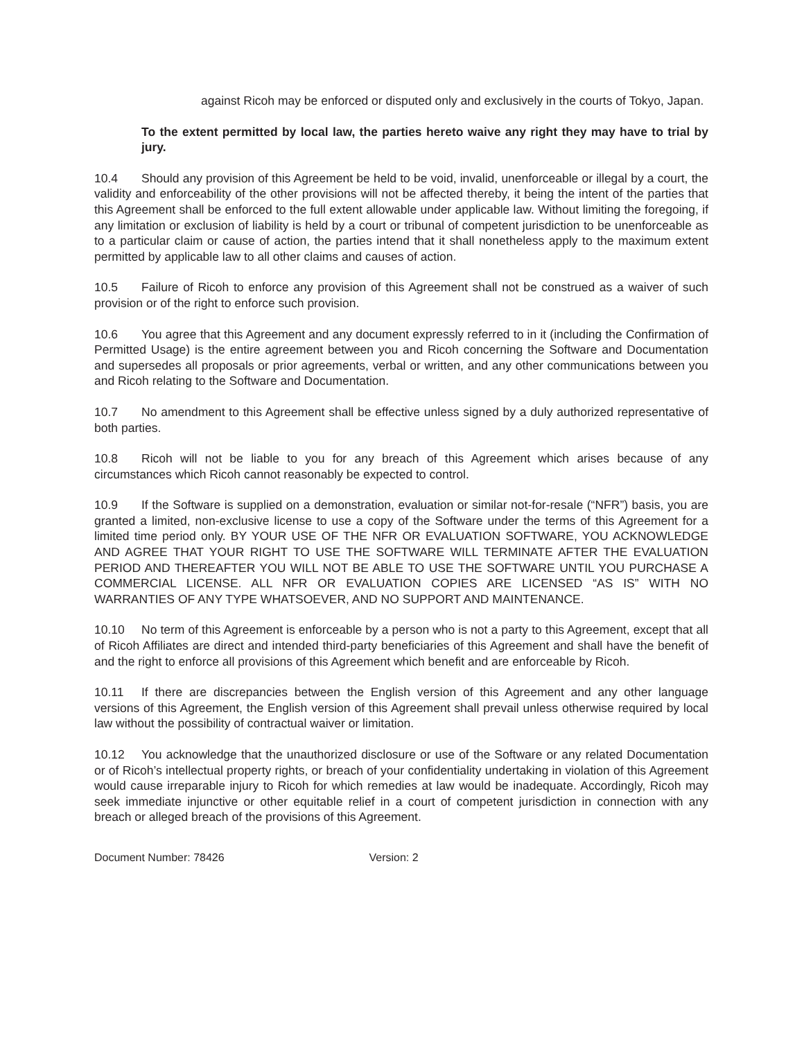against Ricoh may be enforced or disputed only and exclusively in the courts of Tokyo, Japan.
To the extent permitted by local law, the parties hereto waive any right they may have to trial by jury.
10.4 Should any provision of this Agreement be held to be void, invalid, unenforceable or illegal by a court, the validity and enforceability of the other provisions will not be affected thereby, it being the intent of the parties that this Agreement shall be enforced to the full extent allowable under applicable law. Without limiting the foregoing, if any limitation or exclusion of liability is held by a court or tribunal of competent jurisdiction to be unenforceable as to a particular claim or cause of action, the parties intend that it shall nonetheless apply to the maximum extent permitted by applicable law to all other claims and causes of action.
10.5 Failure of Ricoh to enforce any provision of this Agreement shall not be construed as a waiver of such provision or of the right to enforce such provision.
10.6 You agree that this Agreement and any document expressly referred to in it (including the Confirmation of Permitted Usage) is the entire agreement between you and Ricoh concerning the Software and Documentation and supersedes all proposals or prior agreements, verbal or written, and any other communications between you and Ricoh relating to the Software and Documentation.
10.7 No amendment to this Agreement shall be effective unless signed by a duly authorized representative of both parties.
10.8 Ricoh will not be liable to you for any breach of this Agreement which arises because of any circumstances which Ricoh cannot reasonably be expected to control.
10.9 If the Software is supplied on a demonstration, evaluation or similar not-for-resale (“NFR”) basis, you are granted a limited, non-exclusive license to use a copy of the Software under the terms of this Agreement for a limited time period only. BY YOUR USE OF THE NFR OR EVALUATION SOFTWARE, YOU ACKNOWLEDGE AND AGREE THAT YOUR RIGHT TO USE THE SOFTWARE WILL TERMINATE AFTER THE EVALUATION PERIOD AND THEREAFTER YOU WILL NOT BE ABLE TO USE THE SOFTWARE UNTIL YOU PURCHASE A COMMERCIAL LICENSE. ALL NFR OR EVALUATION COPIES ARE LICENSED “AS IS” WITH NO WARRANTIES OF ANY TYPE WHATSOEVER, AND NO SUPPORT AND MAINTENANCE.
10.10 No term of this Agreement is enforceable by a person who is not a party to this Agreement, except that all of Ricoh Affiliates are direct and intended third-party beneficiaries of this Agreement and shall have the benefit of and the right to enforce all provisions of this Agreement which benefit and are enforceable by Ricoh.
10.11 If there are discrepancies between the English version of this Agreement and any other language versions of this Agreement, the English version of this Agreement shall prevail unless otherwise required by local law without the possibility of contractual waiver or limitation.
10.12 You acknowledge that the unauthorized disclosure or use of the Software or any related Documentation or of Ricoh’s intellectual property rights, or breach of your confidentiality undertaking in violation of this Agreement would cause irreparable injury to Ricoh for which remedies at law would be inadequate. Accordingly, Ricoh may seek immediate injunctive or other equitable relief in a court of competent jurisdiction in connection with any breach or alleged breach of the provisions of this Agreement.
Document Number: 78426 Version: 2